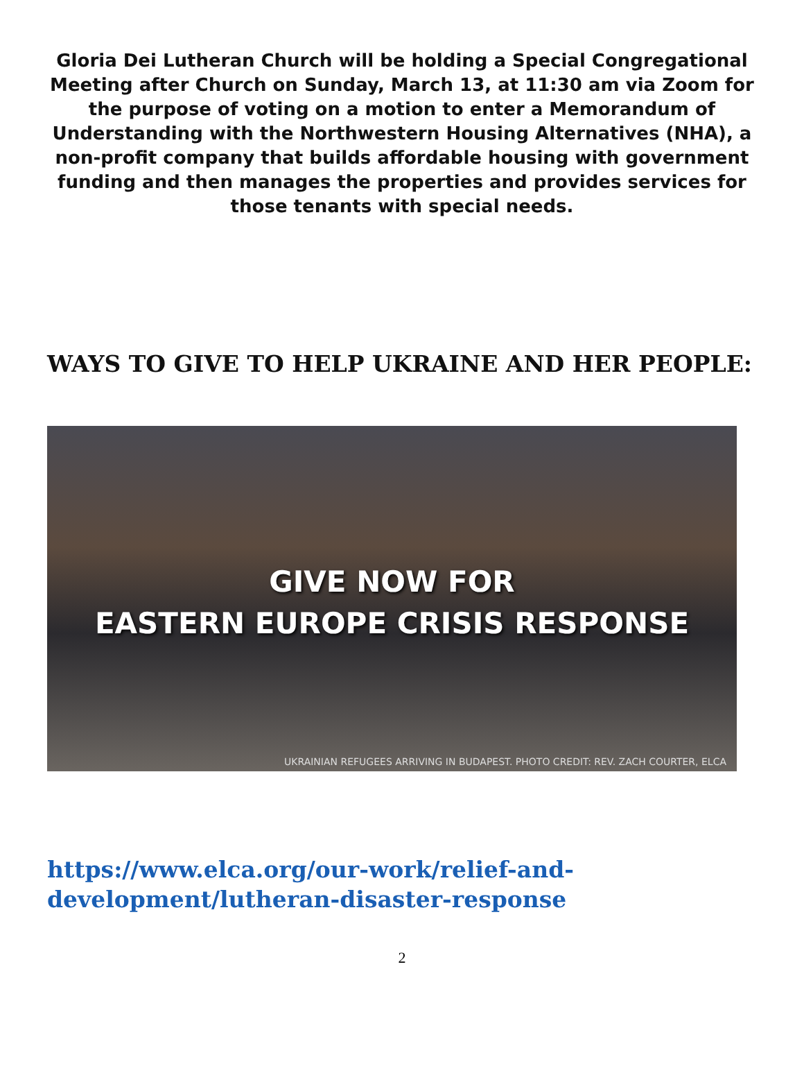Gloria Dei Lutheran Church will be holding a Special Congregational Meeting after Church on Sunday, March 13, at 11:30 am via Zoom for the purpose of voting on a motion to enter a Memorandum of Understanding with the Northwestern Housing Alternatives (NHA), a non-profit company that builds affordable housing with government funding and then manages the properties and provides services for those tenants with special needs.
WAYS TO GIVE TO HELP UKRAINE AND HER PEOPLE:
GIVE NOW FOR
EASTERN EUROPE CRISIS RESPONSE
UKRAINIAN REFUGEES ARRIVING IN BUDAPEST. PHOTO CREDIT: REV. ZACH COURTER, ELCA
https://www.elca.org/our-work/relief-and-
development/lutheran-disaster-response
2